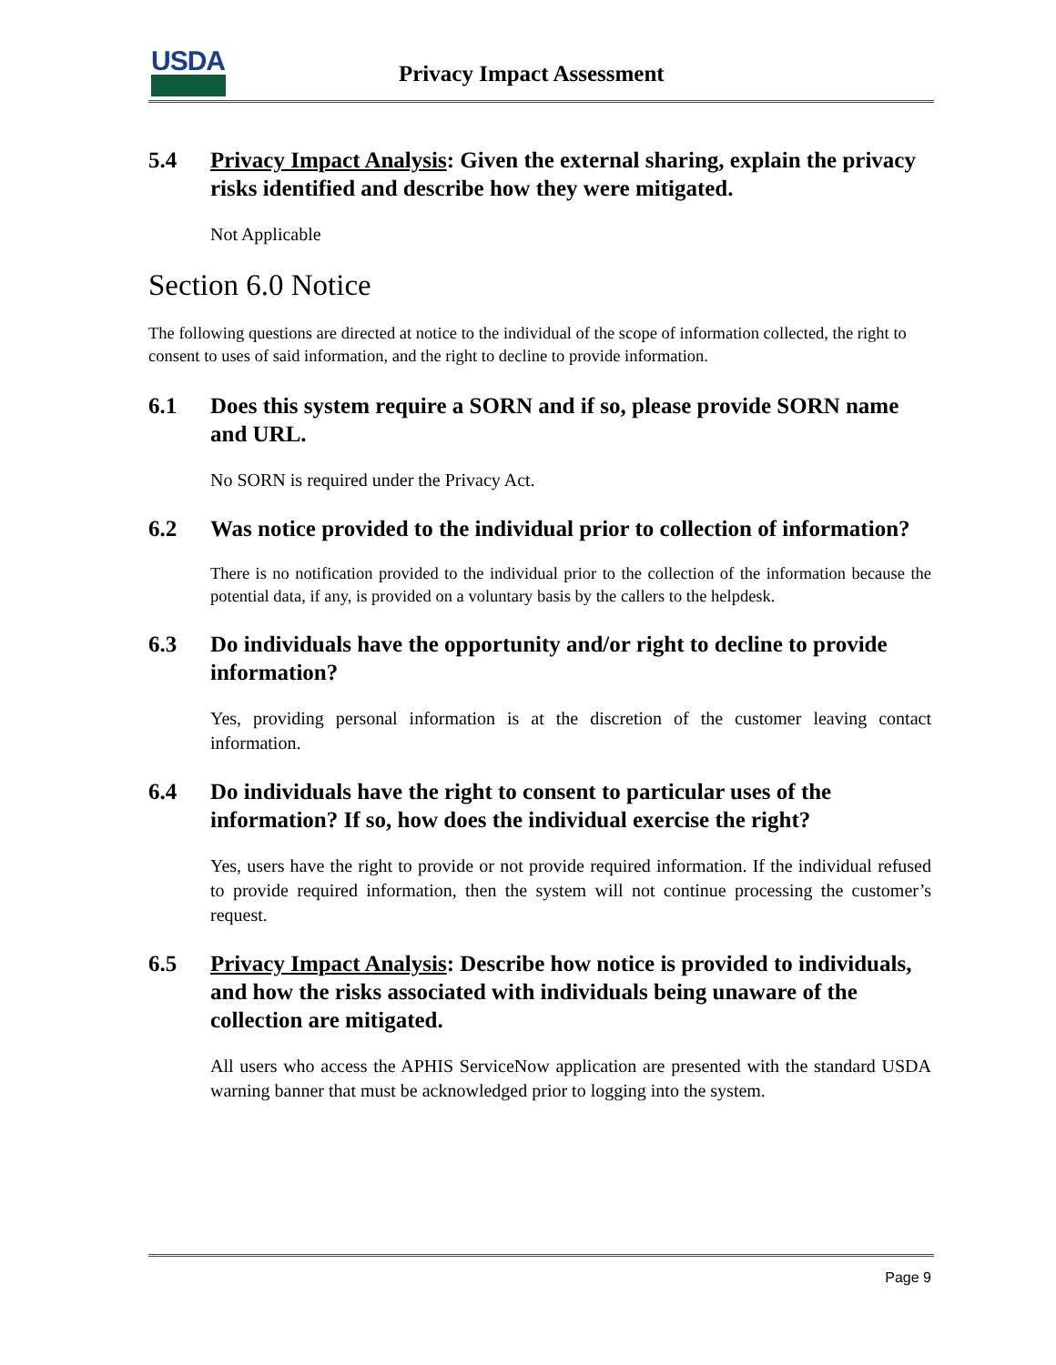USDA
Privacy Impact Assessment
5.4 Privacy Impact Analysis: Given the external sharing, explain the privacy risks identified and describe how they were mitigated.
Not Applicable
Section 6.0 Notice
The following questions are directed at notice to the individual of the scope of information collected, the right to consent to uses of said information, and the right to decline to provide information.
6.1 Does this system require a SORN and if so, please provide SORN name and URL.
No SORN is required under the Privacy Act.
6.2 Was notice provided to the individual prior to collection of information?
There is no notification provided to the individual prior to the collection of the information because the potential data, if any, is provided on a voluntary basis by the callers to the helpdesk.
6.3 Do individuals have the opportunity and/or right to decline to provide information?
Yes, providing personal information is at the discretion of the customer leaving contact information.
6.4 Do individuals have the right to consent to particular uses of the information? If so, how does the individual exercise the right?
Yes, users have the right to provide or not provide required information. If the individual refused to provide required information, then the system will not continue processing the customer’s request.
6.5 Privacy Impact Analysis: Describe how notice is provided to individuals, and how the risks associated with individuals being unaware of the collection are mitigated.
All users who access the APHIS ServiceNow application are presented with the standard USDA warning banner that must be acknowledged prior to logging into the system.
Page 9